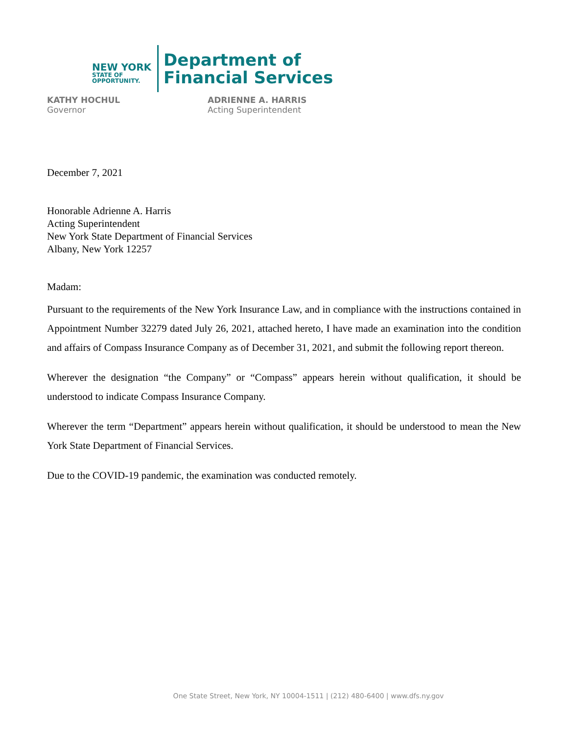NEW YORK
STATE OF
OPPORTUNITY.
Department of
Financial Services
KATHY HOCHUL
Governor
ADRIENNE A. HARRIS
Acting Superintendent
December 7, 2021
Honorable Adrienne A. Harris
Acting Superintendent
New York State Department of Financial Services
Albany, New York 12257
Madam:
Pursuant to the requirements of the New York Insurance Law, and in compliance with the instructions contained in Appointment Number 32279 dated July 26, 2021, attached hereto, I have made an examination into the condition and affairs of Compass Insurance Company as of December 31, 2021, and submit the following report thereon.
Wherever the designation “the Company” or “Compass” appears herein without qualification, it should be understood to indicate Compass Insurance Company.
Wherever the term “Department” appears herein without qualification, it should be understood to mean the New York State Department of Financial Services.
Due to the COVID-19 pandemic, the examination was conducted remotely.
One State Street, New York, NY 10004-1511 | (212) 480-6400 | www.dfs.ny.gov